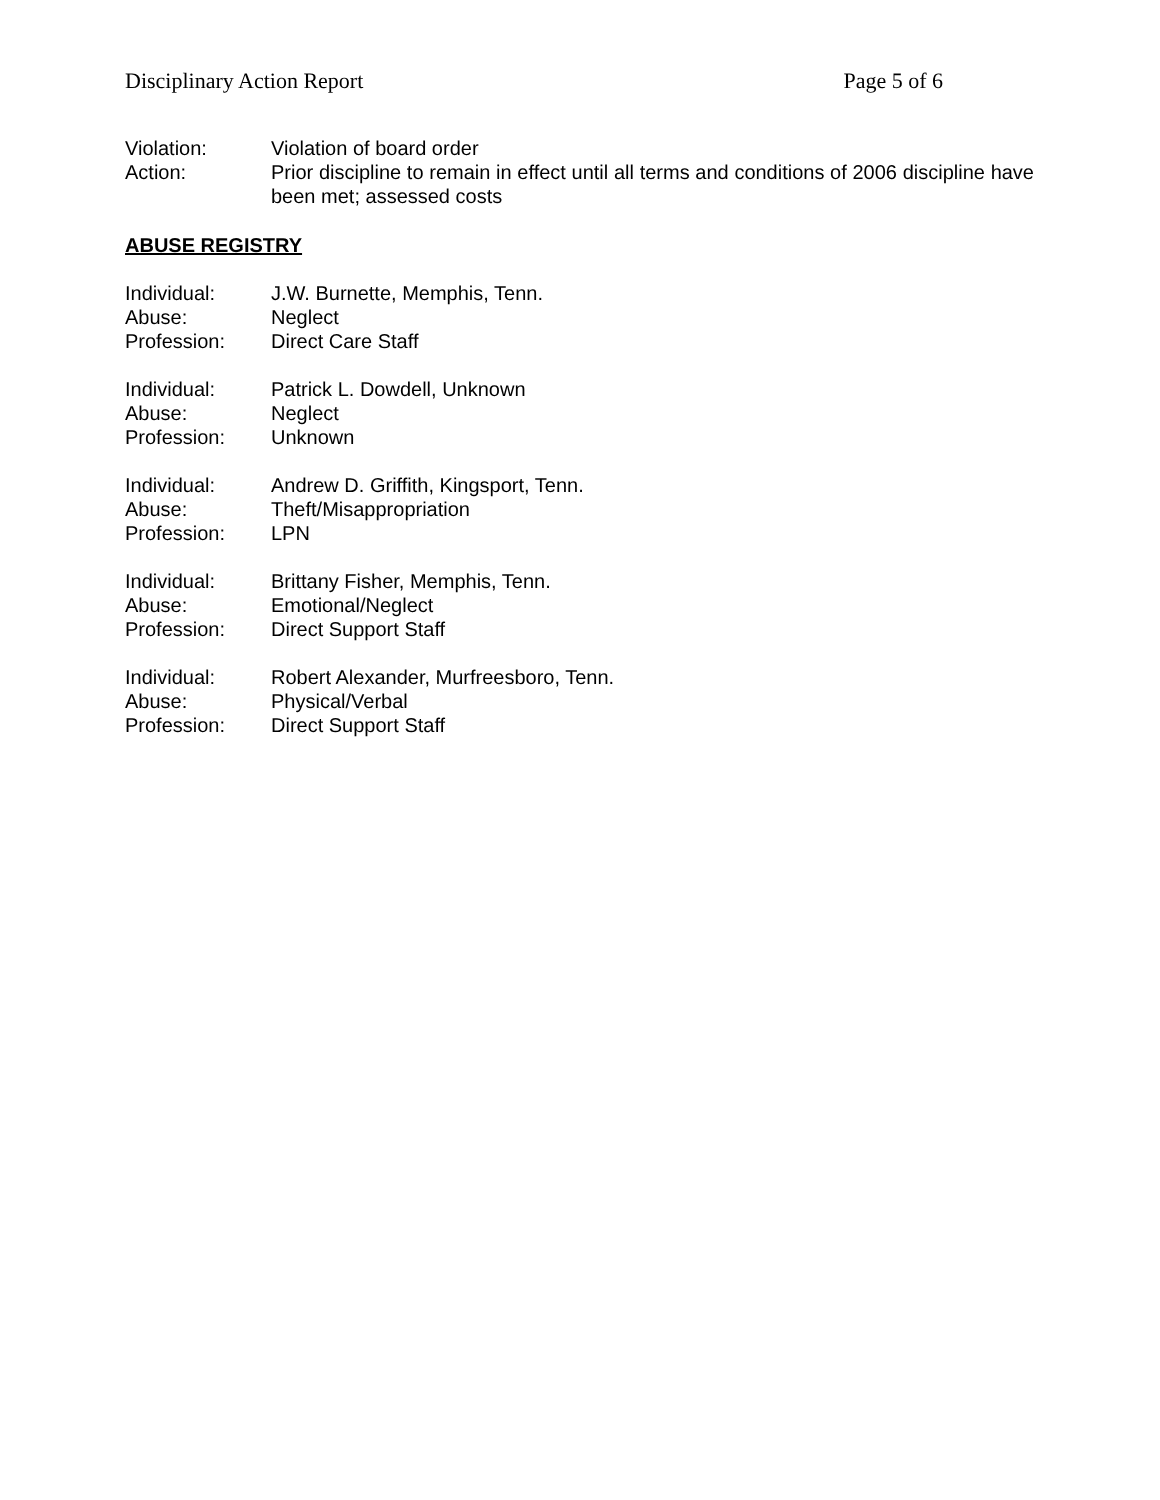Disciplinary Action Report Page 5 of 6
Violation: Violation of board order
Action: Prior discipline to remain in effect until all terms and conditions of 2006 discipline have been met; assessed costs
ABUSE REGISTRY
Individual: J.W. Burnette, Memphis, Tenn.
Abuse: Neglect
Profession: Direct Care Staff
Individual: Patrick L. Dowdell, Unknown
Abuse: Neglect
Profession: Unknown
Individual: Andrew D. Griffith, Kingsport, Tenn.
Abuse: Theft/Misappropriation
Profession: LPN
Individual: Brittany Fisher, Memphis, Tenn.
Abuse: Emotional/Neglect
Profession: Direct Support Staff
Individual: Robert Alexander, Murfreesboro, Tenn.
Abuse: Physical/Verbal
Profession: Direct Support Staff